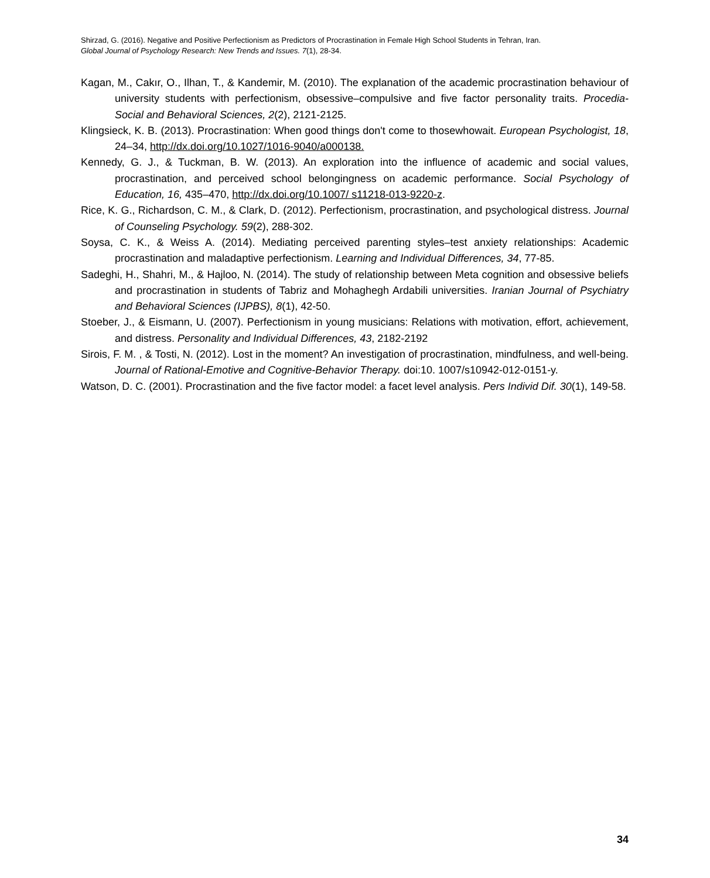Shirzad, G. (2016). Negative and Positive Perfectionism as Predictors of Procrastination in Female High School Students in Tehran, Iran.
Global Journal of Psychology Research: New Trends and Issues. 7(1), 28-34.
Kagan, M., Cakır, O., Ilhan, T., & Kandemir, M. (2010). The explanation of the academic procrastination behaviour of university students with perfectionism, obsessive–compulsive and five factor personality traits. Procedia-Social and Behavioral Sciences, 2(2), 2121-2125.
Klingsieck, K. B. (2013). Procrastination: When good things don't come to thosewhowait. European Psychologist, 18, 24–34, http://dx.doi.org/10.1027/1016-9040/a000138.
Kennedy, G. J., & Tuckman, B. W. (2013). An exploration into the influence of academic and social values, procrastination, and perceived school belongingness on academic performance. Social Psychology of Education, 16, 435–470, http://dx.doi.org/10.1007/ s11218-013-9220-z.
Rice, K. G., Richardson, C. M., & Clark, D. (2012). Perfectionism, procrastination, and psychological distress. Journal of Counseling Psychology. 59(2), 288-302.
Soysa, C. K., & Weiss A. (2014). Mediating perceived parenting styles–test anxiety relationships: Academic procrastination and maladaptive perfectionism. Learning and Individual Differences, 34, 77-85.
Sadeghi, H., Shahri, M., & Hajloo, N. (2014). The study of relationship between Meta cognition and obsessive beliefs and procrastination in students of Tabriz and Mohaghegh Ardabili universities. Iranian Journal of Psychiatry and Behavioral Sciences (IJPBS), 8(1), 42-50.
Stoeber, J., & Eismann, U. (2007). Perfectionism in young musicians: Relations with motivation, effort, achievement, and distress. Personality and Individual Differences, 43, 2182-2192
Sirois, F. M. , & Tosti, N. (2012). Lost in the moment? An investigation of procrastination, mindfulness, and well-being. Journal of Rational-Emotive and Cognitive-Behavior Therapy. doi:10. 1007/s10942-012-0151-y.
Watson, D. C. (2001). Procrastination and the five factor model: a facet level analysis. Pers Individ Dif. 30(1), 149-58.
34